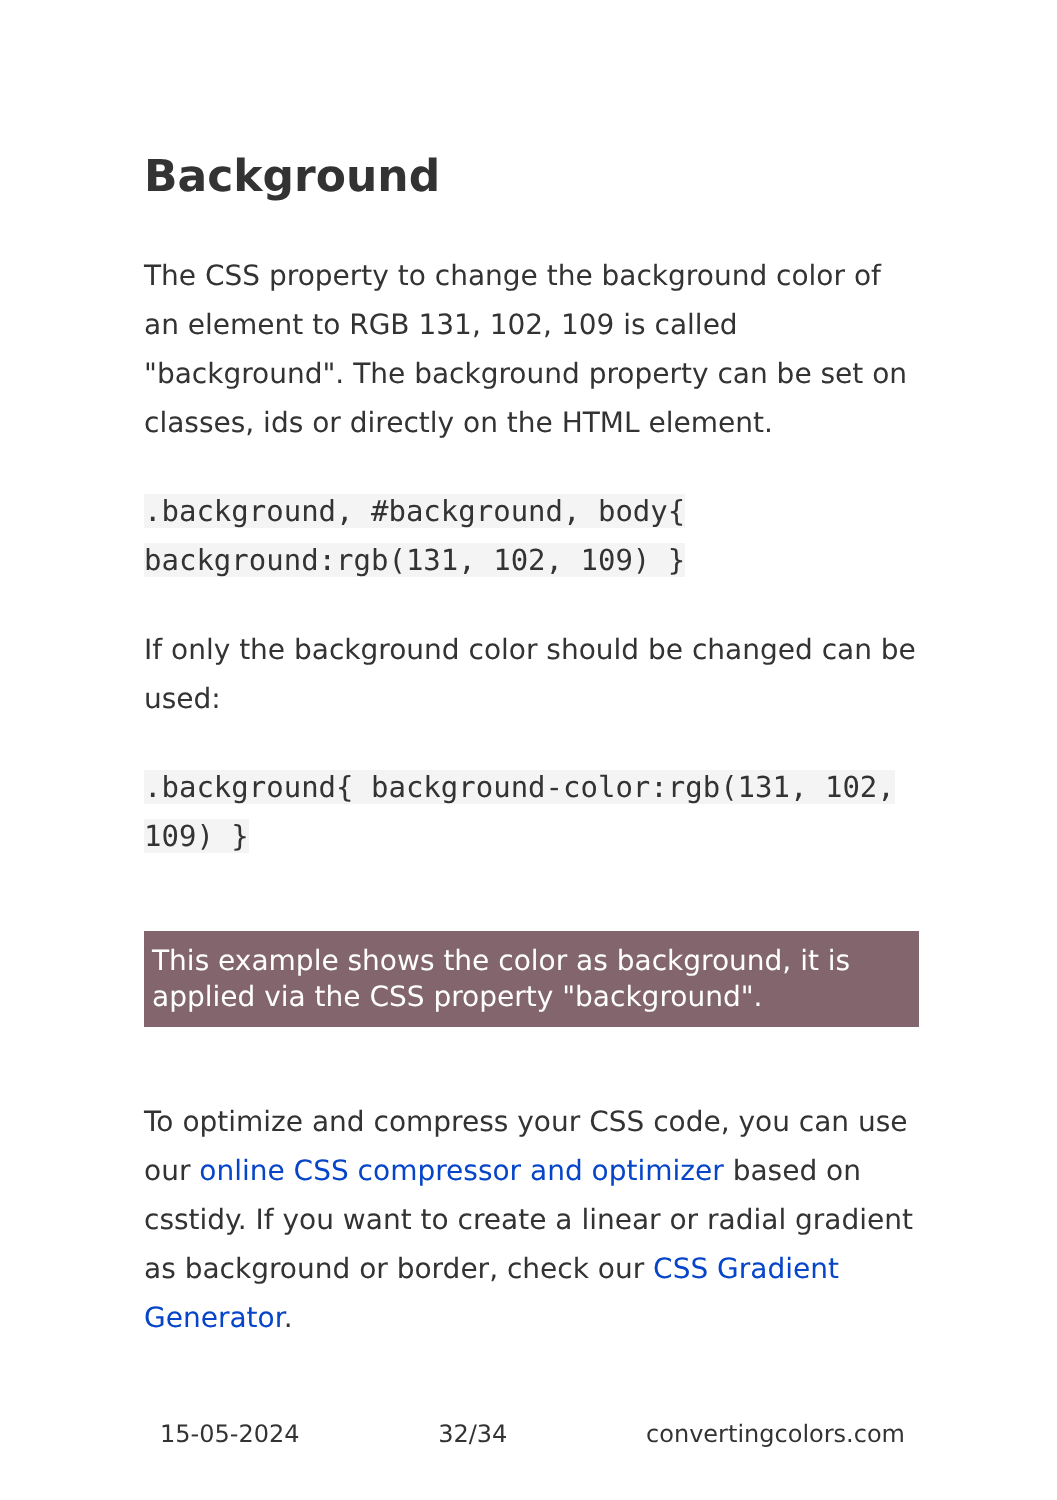Background
The CSS property to change the background color of an element to RGB 131, 102, 109 is called "background". The background property can be set on classes, ids or directly on the HTML element.
.background, #background, body{ background:rgb(131, 102, 109) }
If only the background color should be changed can be used:
.background{ background-color:rgb(131, 102, 109) }
This example shows the color as background, it is applied via the CSS property "background".
To optimize and compress your CSS code, you can use our online CSS compressor and optimizer based on csstidy. If you want to create a linear or radial gradient as background or border, check our CSS Gradient Generator.
15-05-2024 32/34 convertingcolors.com